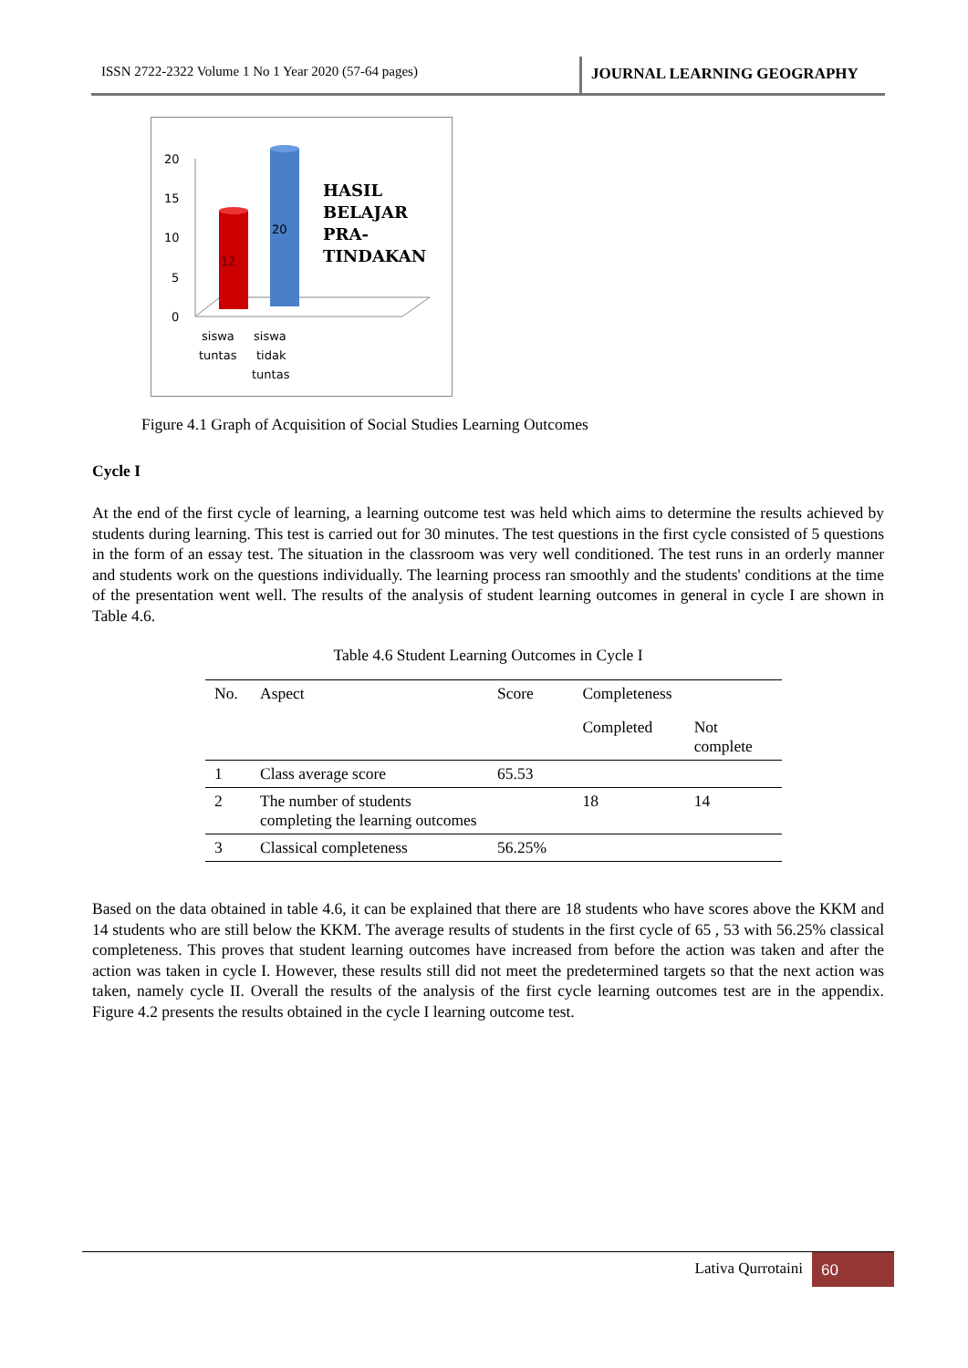ISSN 2722-2322 Volume 1 No 1 Year 2020 (57-64 pages) JOURNAL LEARNING GEOGRAPHY
20
15
10
5
0
12
20
HASIL
BELAJAR
PRA-
TINDAKAN
siswa
tuntas
siswa
tidak
tuntas
Figure 4.1 Graph of Acquisition of Social Studies Learning Outcomes
Cycle I
At the end of the first cycle of learning, a learning outcome test was held which aims to determine the results achieved by students during learning. This test is carried out for 30 minutes. The test questions in the first cycle consisted of 5 questions in the form of an essay test. The situation in the classroom was very well conditioned. The test runs in an orderly manner and students work on the questions individually. The learning process ran smoothly and the students' conditions at the time of the presentation went well. The results of the analysis of student learning outcomes in general in cycle I are shown in Table 4.6.
Table 4.6 Student Learning Outcomes in Cycle I
| No. | Aspect | Score | Completeness | |
| --- | --- | --- | --- | --- |
| | | | Completed | Not complete |
| 1 | Class average score | 65.53 | | |
| 2 | The number of students completing the learning outcomes | | 18 | 14 |
| 3 | Classical completeness | 56.25% | | |
Based on the data obtained in table 4.6, it can be explained that there are 18 students who have scores above the KKM and 14 students who are still below the KKM. The average results of students in the first cycle of 65 , 53 with 56.25% classical completeness. This proves that student learning outcomes have increased from before the action was taken and after the action was taken in cycle I. However, these results still did not meet the predetermined targets so that the next action was taken, namely cycle II. Overall the results of the analysis of the first cycle learning outcomes test are in the appendix. Figure 4.2 presents the results obtained in the cycle I learning outcome test.
Lativa Qurrotaini
60